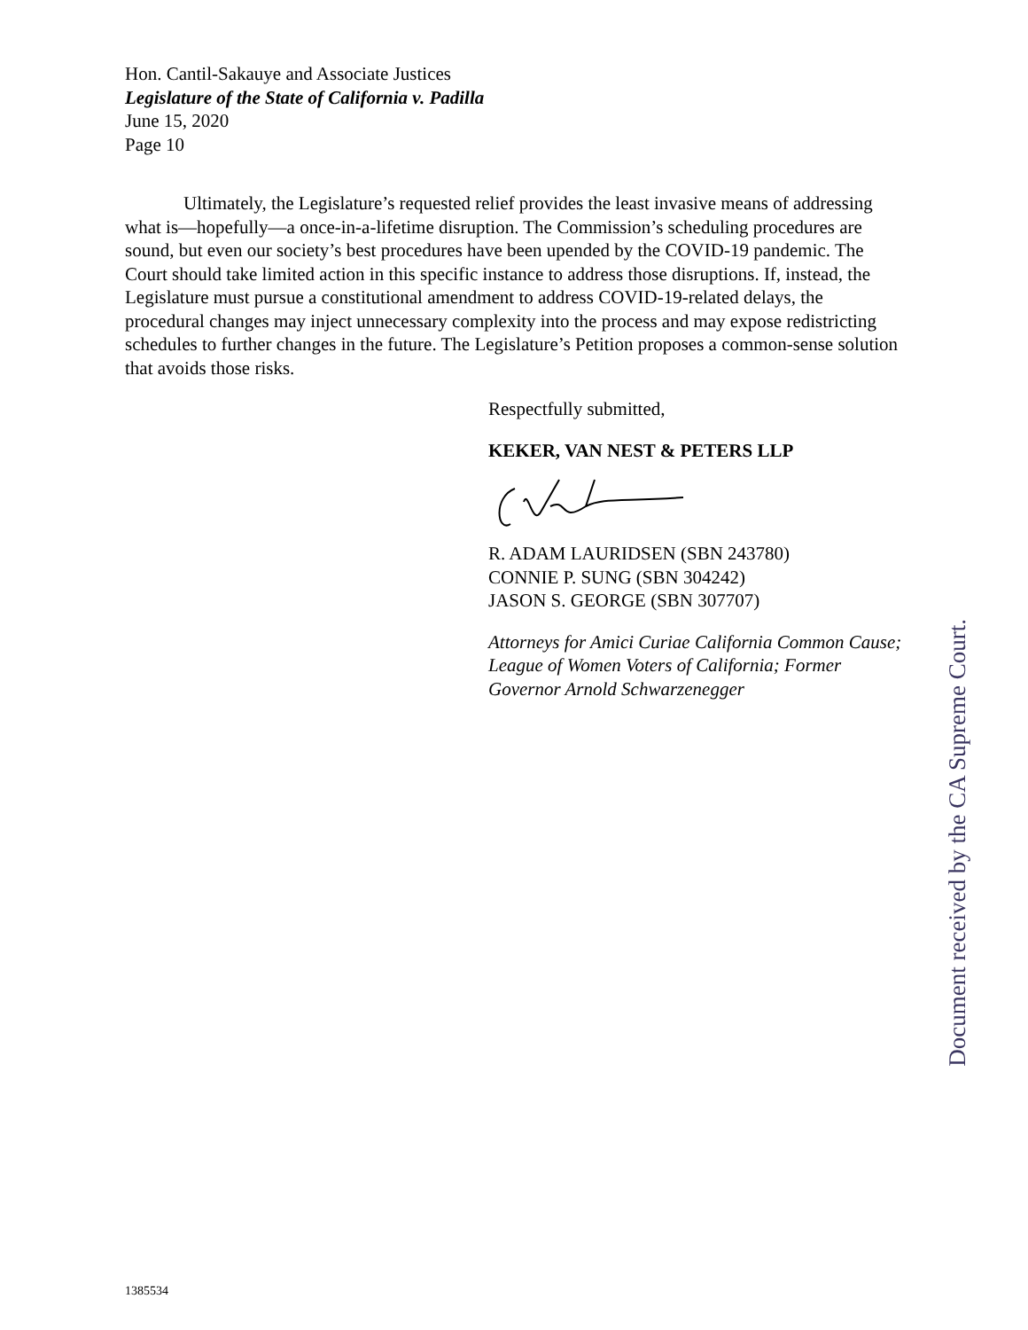Hon. Cantil-Sakauye and Associate Justices
Legislature of the State of California v. Padilla
June 15, 2020
Page 10
Ultimately, the Legislature’s requested relief provides the least invasive means of addressing what is—hopefully—a once-in-a-lifetime disruption. The Commission’s scheduling procedures are sound, but even our society’s best procedures have been upended by the COVID-19 pandemic. The Court should take limited action in this specific instance to address those disruptions. If, instead, the Legislature must pursue a constitutional amendment to address COVID-19-related delays, the procedural changes may inject unnecessary complexity into the process and may expose redistricting schedules to further changes in the future. The Legislature’s Petition proposes a common-sense solution that avoids those risks.
Respectfully submitted,
KEKER, VAN NEST & PETERS LLP
R. ADAM LAURIDSEN (SBN 243780)
CONNIE P. SUNG (SBN 304242)
JASON S. GEORGE (SBN 307707)
Attorneys for Amici Curiae California Common Cause; League of Women Voters of California; Former Governor Arnold Schwarzenegger
Document received by the CA Supreme Court.
1385534